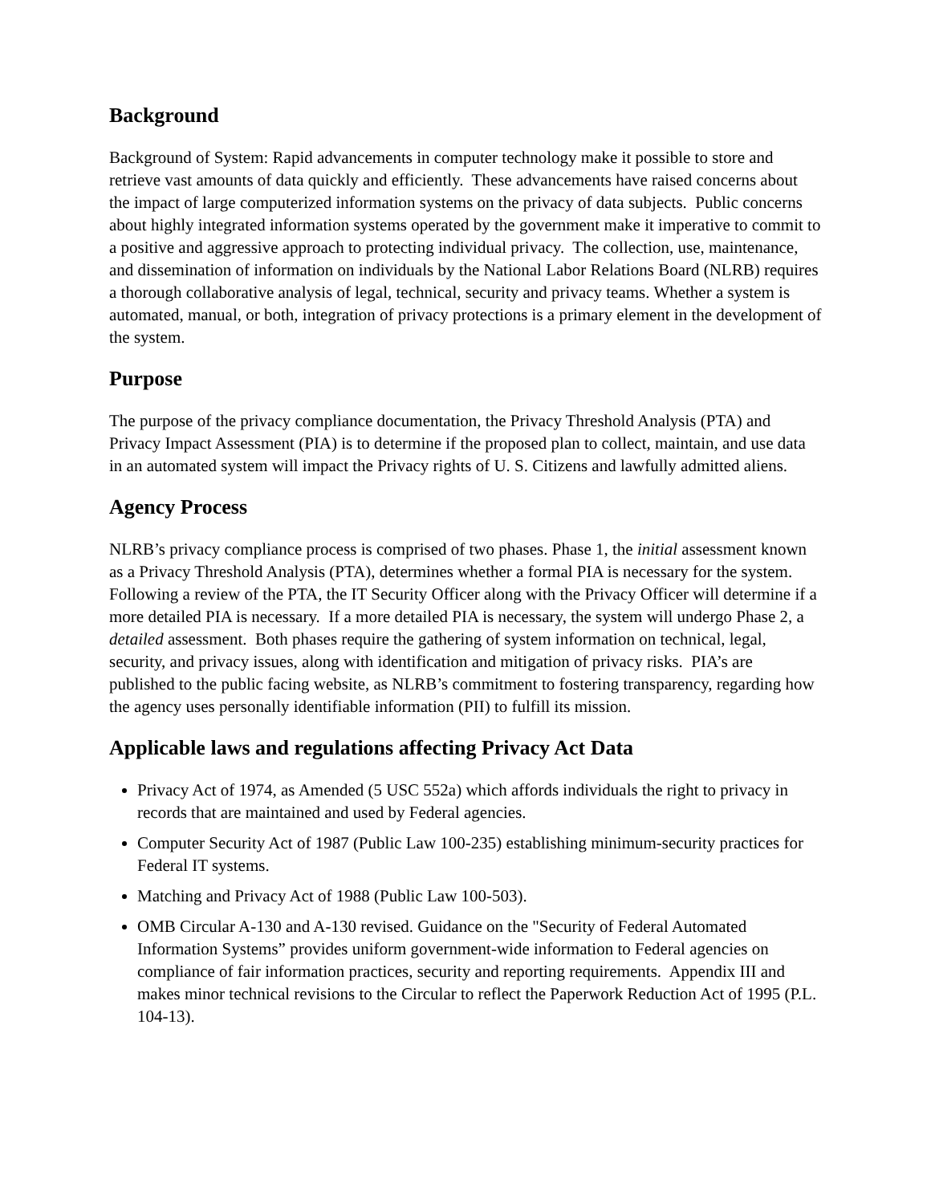Background
Background of System: Rapid advancements in computer technology make it possible to store and retrieve vast amounts of data quickly and efficiently. These advancements have raised concerns about the impact of large computerized information systems on the privacy of data subjects. Public concerns about highly integrated information systems operated by the government make it imperative to commit to a positive and aggressive approach to protecting individual privacy. The collection, use, maintenance, and dissemination of information on individuals by the National Labor Relations Board (NLRB) requires a thorough collaborative analysis of legal, technical, security and privacy teams. Whether a system is automated, manual, or both, integration of privacy protections is a primary element in the development of the system.
Purpose
The purpose of the privacy compliance documentation, the Privacy Threshold Analysis (PTA) and Privacy Impact Assessment (PIA) is to determine if the proposed plan to collect, maintain, and use data in an automated system will impact the Privacy rights of U. S. Citizens and lawfully admitted aliens.
Agency Process
NLRB’s privacy compliance process is comprised of two phases. Phase 1, the initial assessment known as a Privacy Threshold Analysis (PTA), determines whether a formal PIA is necessary for the system. Following a review of the PTA, the IT Security Officer along with the Privacy Officer will determine if a more detailed PIA is necessary. If a more detailed PIA is necessary, the system will undergo Phase 2, a detailed assessment. Both phases require the gathering of system information on technical, legal, security, and privacy issues, along with identification and mitigation of privacy risks. PIA’s are published to the public facing website, as NLRB’s commitment to fostering transparency, regarding how the agency uses personally identifiable information (PII) to fulfill its mission.
Applicable laws and regulations affecting Privacy Act Data
Privacy Act of 1974, as Amended (5 USC 552a) which affords individuals the right to privacy in records that are maintained and used by Federal agencies.
Computer Security Act of 1987 (Public Law 100-235) establishing minimum-security practices for Federal IT systems.
Matching and Privacy Act of 1988 (Public Law 100-503).
OMB Circular A-130 and A-130 revised. Guidance on the "Security of Federal Automated Information Systems” provides uniform government-wide information to Federal agencies on compliance of fair information practices, security and reporting requirements. Appendix III and makes minor technical revisions to the Circular to reflect the Paperwork Reduction Act of 1995 (P.L. 104-13).